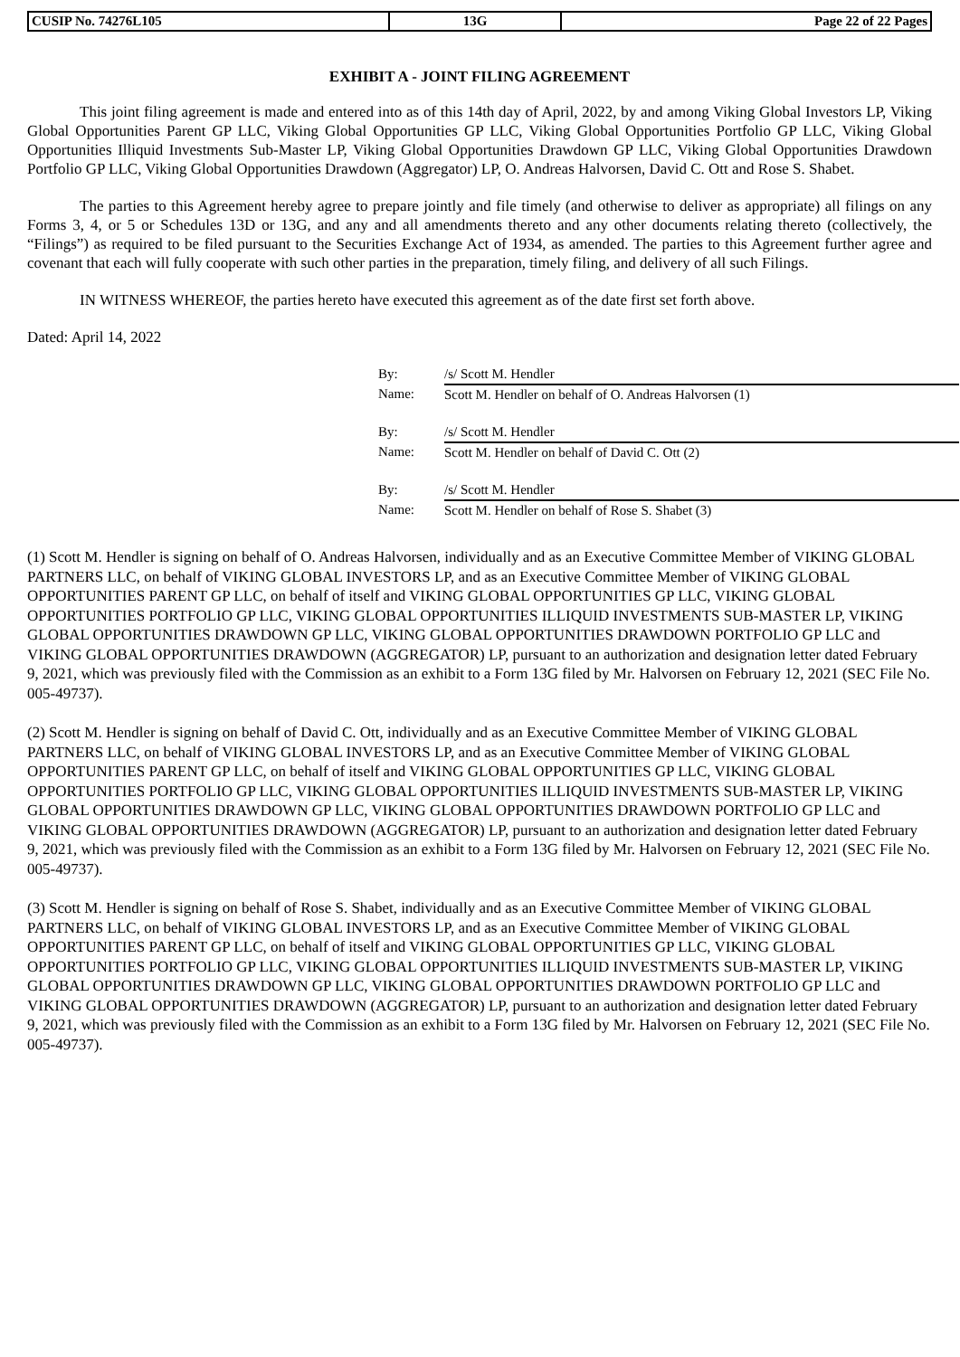| CUSIP No. 74276L105 | 13G | Page 22 of 22 Pages |
EXHIBIT A - JOINT FILING AGREEMENT
This joint filing agreement is made and entered into as of this 14th day of April, 2022, by and among Viking Global Investors LP, Viking Global Opportunities Parent GP LLC, Viking Global Opportunities GP LLC, Viking Global Opportunities Portfolio GP LLC, Viking Global Opportunities Illiquid Investments Sub-Master LP, Viking Global Opportunities Drawdown GP LLC, Viking Global Opportunities Drawdown Portfolio GP LLC, Viking Global Opportunities Drawdown (Aggregator) LP, O. Andreas Halvorsen, David C. Ott and Rose S. Shabet.
The parties to this Agreement hereby agree to prepare jointly and file timely (and otherwise to deliver as appropriate) all filings on any Forms 3, 4, or 5 or Schedules 13D or 13G, and any and all amendments thereto and any other documents relating thereto (collectively, the “Filings”) as required to be filed pursuant to the Securities Exchange Act of 1934, as amended. The parties to this Agreement further agree and covenant that each will fully cooperate with such other parties in the preparation, timely filing, and delivery of all such Filings.
IN WITNESS WHEREOF, the parties hereto have executed this agreement as of the date first set forth above.
Dated: April 14, 2022
| By: | /s/ Scott M. Hendler |
| Name: | Scott M. Hendler on behalf of O. Andreas Halvorsen (1) |
| By: | /s/ Scott M. Hendler |
| Name: | Scott M. Hendler on behalf of David C. Ott (2) |
| By: | /s/ Scott M. Hendler |
| Name: | Scott M. Hendler on behalf of Rose S. Shabet (3) |
(1) Scott M. Hendler is signing on behalf of O. Andreas Halvorsen, individually and as an Executive Committee Member of VIKING GLOBAL PARTNERS LLC, on behalf of VIKING GLOBAL INVESTORS LP, and as an Executive Committee Member of VIKING GLOBAL OPPORTUNITIES PARENT GP LLC, on behalf of itself and VIKING GLOBAL OPPORTUNITIES GP LLC, VIKING GLOBAL OPPORTUNITIES PORTFOLIO GP LLC, VIKING GLOBAL OPPORTUNITIES ILLIQUID INVESTMENTS SUB-MASTER LP, VIKING GLOBAL OPPORTUNITIES DRAWDOWN GP LLC, VIKING GLOBAL OPPORTUNITIES DRAWDOWN PORTFOLIO GP LLC and VIKING GLOBAL OPPORTUNITIES DRAWDOWN (AGGREGATOR) LP, pursuant to an authorization and designation letter dated February 9, 2021, which was previously filed with the Commission as an exhibit to a Form 13G filed by Mr. Halvorsen on February 12, 2021 (SEC File No. 005-49737).
(2) Scott M. Hendler is signing on behalf of David C. Ott, individually and as an Executive Committee Member of VIKING GLOBAL PARTNERS LLC, on behalf of VIKING GLOBAL INVESTORS LP, and as an Executive Committee Member of VIKING GLOBAL OPPORTUNITIES PARENT GP LLC, on behalf of itself and VIKING GLOBAL OPPORTUNITIES GP LLC, VIKING GLOBAL OPPORTUNITIES PORTFOLIO GP LLC, VIKING GLOBAL OPPORTUNITIES ILLIQUID INVESTMENTS SUB-MASTER LP, VIKING GLOBAL OPPORTUNITIES DRAWDOWN GP LLC, VIKING GLOBAL OPPORTUNITIES DRAWDOWN PORTFOLIO GP LLC and VIKING GLOBAL OPPORTUNITIES DRAWDOWN (AGGREGATOR) LP, pursuant to an authorization and designation letter dated February 9, 2021, which was previously filed with the Commission as an exhibit to a Form 13G filed by Mr. Halvorsen on February 12, 2021 (SEC File No. 005-49737).
(3) Scott M. Hendler is signing on behalf of Rose S. Shabet, individually and as an Executive Committee Member of VIKING GLOBAL PARTNERS LLC, on behalf of VIKING GLOBAL INVESTORS LP, and as an Executive Committee Member of VIKING GLOBAL OPPORTUNITIES PARENT GP LLC, on behalf of itself and VIKING GLOBAL OPPORTUNITIES GP LLC, VIKING GLOBAL OPPORTUNITIES PORTFOLIO GP LLC, VIKING GLOBAL OPPORTUNITIES ILLIQUID INVESTMENTS SUB-MASTER LP, VIKING GLOBAL OPPORTUNITIES DRAWDOWN GP LLC, VIKING GLOBAL OPPORTUNITIES DRAWDOWN PORTFOLIO GP LLC and VIKING GLOBAL OPPORTUNITIES DRAWDOWN (AGGREGATOR) LP, pursuant to an authorization and designation letter dated February 9, 2021, which was previously filed with the Commission as an exhibit to a Form 13G filed by Mr. Halvorsen on February 12, 2021 (SEC File No. 005-49737).